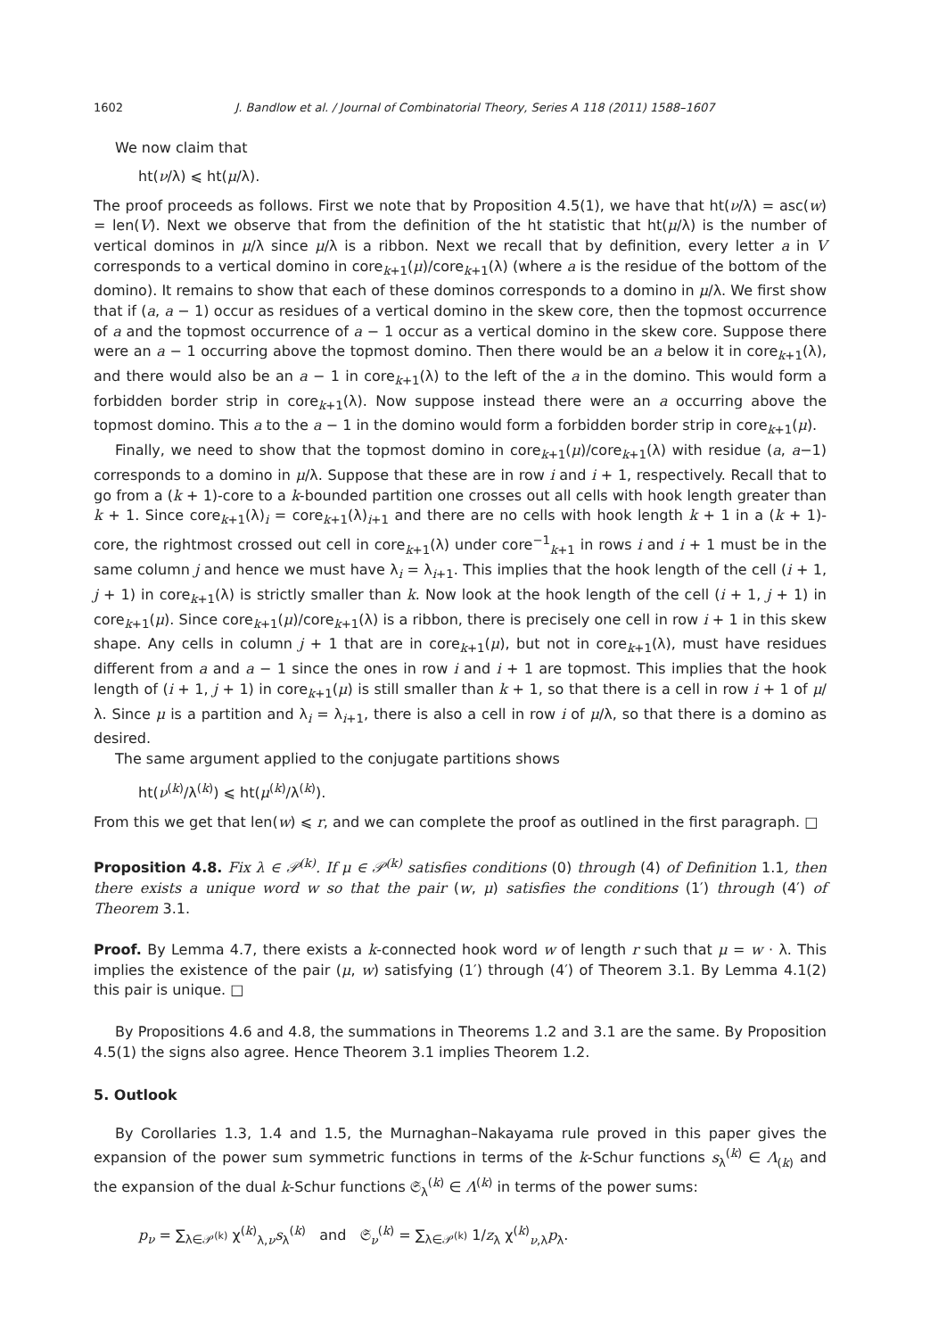1602 J. Bandlow et al. / Journal of Combinatorial Theory, Series A 118 (2011) 1588–1607
We now claim that
ht(ν/λ) ⩽ ht(μ/λ).
The proof proceeds as follows. First we note that by Proposition 4.5(1), we have that ht(ν/λ) = asc(w) = len(V). Next we observe that from the definition of the ht statistic that ht(μ/λ) is the number of vertical dominos in μ/λ since μ/λ is a ribbon. Next we recall that by definition, every letter a in V corresponds to a vertical domino in core<sub>k+1</sub>(μ)/core<sub>k+1</sub>(λ) (where a is the residue of the bottom of the domino). It remains to show that each of these dominos corresponds to a domino in μ/λ. We first show that if (a, a − 1) occur as residues of a vertical domino in the skew core, then the topmost occurrence of a and the topmost occurrence of a − 1 occur as a vertical domino in the skew core. Suppose there were an a − 1 occurring above the topmost domino. Then there would be an a below it in core<sub>k+1</sub>(λ), and there would also be an a − 1 in core<sub>k+1</sub>(λ) to the left of the a in the domino. This would form a forbidden border strip in core<sub>k+1</sub>(λ). Now suppose instead there were an a occurring above the topmost domino. This a to the a − 1 in the domino would form a forbidden border strip in core<sub>k+1</sub>(μ).
Finally, we need to show that the topmost domino in core<sub>k+1</sub>(μ)/core<sub>k+1</sub>(λ) with residue (a, a−1) corresponds to a domino in μ/λ. Suppose that these are in row i and i + 1, respectively. Recall that to go from a (k + 1)-core to a k-bounded partition one crosses out all cells with hook length greater than k + 1. Since core<sub>k+1</sub>(λ)<sub>i</sub> = core<sub>k+1</sub>(λ)<sub>i+1</sub> and there are no cells with hook length k + 1 in a (k + 1)-core, the rightmost crossed out cell in core<sub>k+1</sub>(λ) under core<sup>−1</sup><sub>k+1</sub> in rows i and i + 1 must be in the same column j and hence we must have λ<sub>i</sub> = λ<sub>i+1</sub>. This implies that the hook length of the cell (i + 1, j + 1) in core<sub>k+1</sub>(λ) is strictly smaller than k. Now look at the hook length of the cell (i + 1, j + 1) in core<sub>k+1</sub>(μ). Since core<sub>k+1</sub>(μ)/core<sub>k+1</sub>(λ) is a ribbon, there is precisely one cell in row i + 1 in this skew shape. Any cells in column j + 1 that are in core<sub>k+1</sub>(μ), but not in core<sub>k+1</sub>(λ), must have residues different from a and a − 1 since the ones in row i and i + 1 are topmost. This implies that the hook length of (i + 1, j + 1) in core<sub>k+1</sub>(μ) is still smaller than k + 1, so that there is a cell in row i + 1 of μ/λ. Since μ is a partition and λ<sub>i</sub> = λ<sub>i+1</sub>, there is also a cell in row i of μ/λ, so that there is a domino as desired.
The same argument applied to the conjugate partitions shows
ht(ν<sup>(k)</sup>/λ<sup>(k)</sup>) ⩽ ht(μ<sup>(k)</sup>/λ<sup>(k)</sup>).
From this we get that len(w) ⩽ r, and we can complete the proof as outlined in the first paragraph. □
Proposition 4.8. Fix λ ∈ 𝒫<sup>(k)</sup>. If μ ∈ 𝒫<sup>(k)</sup> satisfies conditions (0) through (4) of Definition 1.1, then there exists a unique word w so that the pair (w, μ) satisfies the conditions (1′) through (4′) of Theorem 3.1.
Proof. By Lemma 4.7, there exists a k-connected hook word w of length r such that μ = w · λ. This implies the existence of the pair (μ, w) satisfying (1′) through (4′) of Theorem 3.1. By Lemma 4.1(2) this pair is unique. □
By Propositions 4.6 and 4.8, the summations in Theorems 1.2 and 3.1 are the same. By Proposition 4.5(1) the signs also agree. Hence Theorem 3.1 implies Theorem 1.2.
5. Outlook
By Corollaries 1.3, 1.4 and 1.5, the Murnaghan–Nakayama rule proved in this paper gives the expansion of the power sum symmetric functions in terms of the k-Schur functions s<sub>λ</sub><sup>(k)</sup> ∈ Λ<sub>(k)</sub> and the expansion of the dual k-Schur functions 𝔖<sub>λ</sub><sup>(k)</sup> ∈ Λ<sup>(k)</sup> in terms of the power sums:
p<sub>ν</sub> = ∑<sub>λ∈𝒫<sup>(k)</sup></sub> χ<sup>(k)</sup><sub>λ,ν</sub>s<sub>λ</sub><sup>(k)</sup> and 𝔖<sub>ν</sub><sup>(k)</sup> = ∑<sub>λ∈𝒫<sup>(k)</sup></sub> 1/z<sub>λ</sub> χ<sup>(k)</sup><sub>ν,λ</sub>p<sub>λ</sub>.